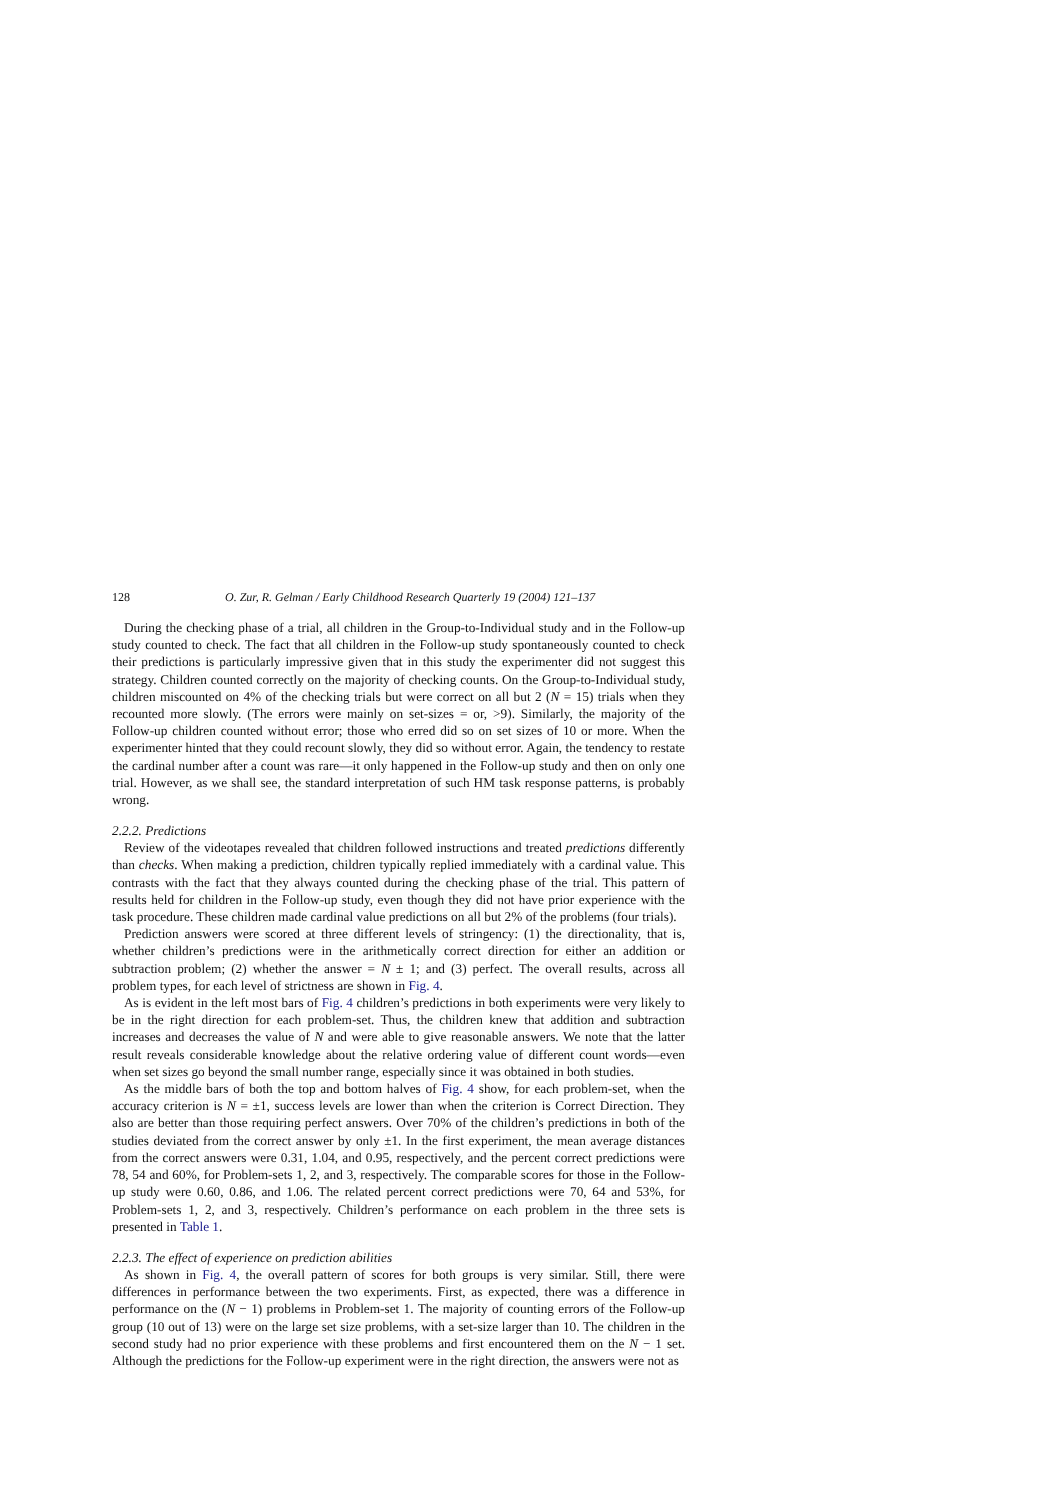128 O. Zur, R. Gelman / Early Childhood Research Quarterly 19 (2004) 121–137
During the checking phase of a trial, all children in the Group-to-Individual study and in the Follow-up study counted to check. The fact that all children in the Follow-up study spontaneously counted to check their predictions is particularly impressive given that in this study the experimenter did not suggest this strategy. Children counted correctly on the majority of checking counts. On the Group-to-Individual study, children miscounted on 4% of the checking trials but were correct on all but 2 (N = 15) trials when they recounted more slowly. (The errors were mainly on set-sizes = or, >9). Similarly, the majority of the Follow-up children counted without error; those who erred did so on set sizes of 10 or more. When the experimenter hinted that they could recount slowly, they did so without error. Again, the tendency to restate the cardinal number after a count was rare—it only happened in the Follow-up study and then on only one trial. However, as we shall see, the standard interpretation of such HM task response patterns, is probably wrong.
2.2.2. Predictions
Review of the videotapes revealed that children followed instructions and treated predictions differently than checks. When making a prediction, children typically replied immediately with a cardinal value. This contrasts with the fact that they always counted during the checking phase of the trial. This pattern of results held for children in the Follow-up study, even though they did not have prior experience with the task procedure. These children made cardinal value predictions on all but 2% of the problems (four trials).
Prediction answers were scored at three different levels of stringency: (1) the directionality, that is, whether children’s predictions were in the arithmetically correct direction for either an addition or subtraction problem; (2) whether the answer = N ± 1; and (3) perfect. The overall results, across all problem types, for each level of strictness are shown in Fig. 4.
As is evident in the left most bars of Fig. 4 children’s predictions in both experiments were very likely to be in the right direction for each problem-set. Thus, the children knew that addition and subtraction increases and decreases the value of N and were able to give reasonable answers. We note that the latter result reveals considerable knowledge about the relative ordering value of different count words—even when set sizes go beyond the small number range, especially since it was obtained in both studies.
As the middle bars of both the top and bottom halves of Fig. 4 show, for each problem-set, when the accuracy criterion is N = ±1, success levels are lower than when the criterion is Correct Direction. They also are better than those requiring perfect answers. Over 70% of the children’s predictions in both of the studies deviated from the correct answer by only ±1. In the first experiment, the mean average distances from the correct answers were 0.31, 1.04, and 0.95, respectively, and the percent correct predictions were 78, 54 and 60%, for Problem-sets 1, 2, and 3, respectively. The comparable scores for those in the Follow-up study were 0.60, 0.86, and 1.06. The related percent correct predictions were 70, 64 and 53%, for Problem-sets 1, 2, and 3, respectively. Children’s performance on each problem in the three sets is presented in Table 1.
2.2.3. The effect of experience on prediction abilities
As shown in Fig. 4, the overall pattern of scores for both groups is very similar. Still, there were differences in performance between the two experiments. First, as expected, there was a difference in performance on the (N − 1) problems in Problem-set 1. The majority of counting errors of the Follow-up group (10 out of 13) were on the large set size problems, with a set-size larger than 10. The children in the second study had no prior experience with these problems and first encountered them on the N − 1 set. Although the predictions for the Follow-up experiment were in the right direction, the answers were not as